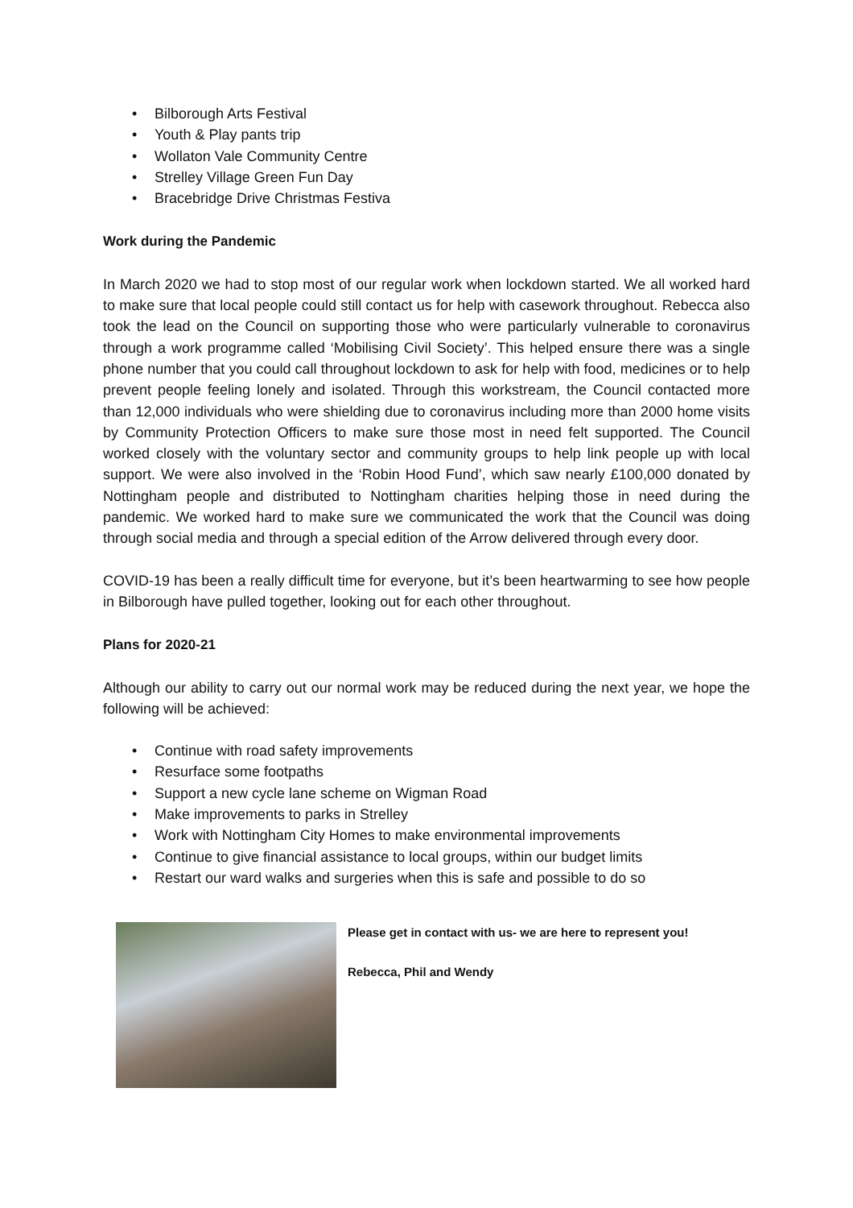• Bilborough Arts Festival
• Youth & Play pants trip
• Wollaton Vale Community Centre
• Strelley Village Green Fun Day
• Bracebridge Drive Christmas Festiva
Work during the Pandemic
In March 2020 we had to stop most of our regular work when lockdown started. We all worked hard to make sure that local people could still contact us for help with casework throughout. Rebecca also took the lead on the Council on supporting those who were particularly vulnerable to coronavirus through a work programme called ‘Mobilising Civil Society’. This helped ensure there was a single phone number that you could call throughout lockdown to ask for help with food, medicines or to help prevent people feeling lonely and isolated. Through this workstream, the Council contacted more than 12,000 individuals who were shielding due to coronavirus including more than 2000 home visits by Community Protection Officers to make sure those most in need felt supported. The Council worked closely with the voluntary sector and community groups to help link people up with local support. We were also involved in the ‘Robin Hood Fund’, which saw nearly £100,000 donated by Nottingham people and distributed to Nottingham charities helping those in need during the pandemic. We worked hard to make sure we communicated the work that the Council was doing through social media and through a special edition of the Arrow delivered through every door.
COVID-19 has been a really difficult time for everyone, but it’s been heartwarming to see how people in Bilborough have pulled together, looking out for each other throughout.
Plans for 2020-21
Although our ability to carry out our normal work may be reduced during the next year, we hope the following will be achieved:
• Continue with road safety improvements
• Resurface some footpaths
• Support a new cycle lane scheme on Wigman Road
• Make improvements to parks in Strelley
• Work with Nottingham City Homes to make environmental improvements
• Continue to give financial assistance to local groups, within our budget limits
• Restart our ward walks and surgeries when this is safe and possible to do so
Please get in contact with us- we are here to represent you!
Rebecca, Phil and Wendy